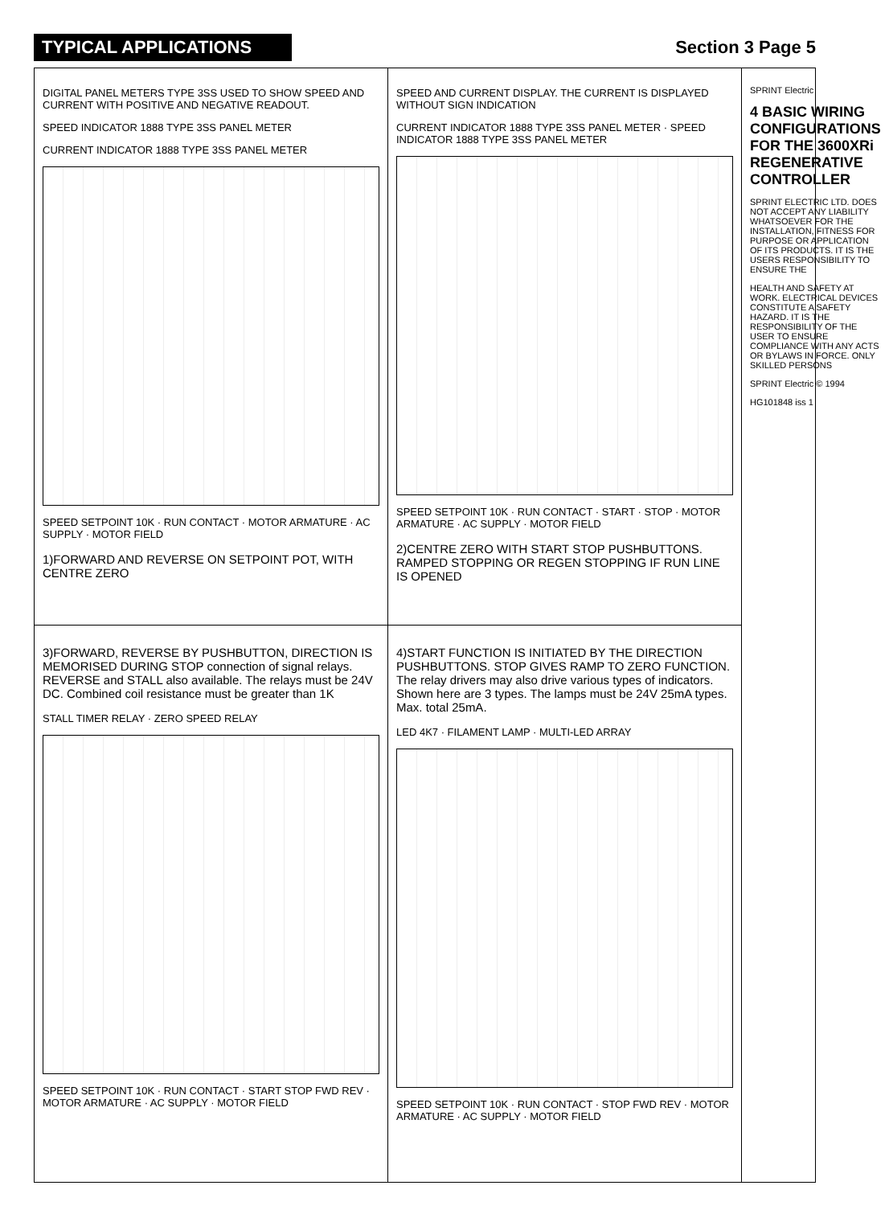TYPICAL APPLICATIONS
Section 3 Page 5
DIGITAL PANEL METERS TYPE 3SS USED TO SHOW SPEED AND CURRENT WITH POSITIVE AND NEGATIVE READOUT.
SPEED INDICATOR 1888 TYPE 3SS PANEL METER
CURRENT INDICATOR 1888 TYPE 3SS PANEL METER
SPEED SETPOINT 10K · RUN CONTACT · MOTOR ARMATURE · AC SUPPLY · MOTOR FIELD
1)FORWARD AND REVERSE ON SETPOINT POT, WITH CENTRE ZERO
3)FORWARD, REVERSE BY PUSHBUTTON, DIRECTION IS MEMORISED DURING STOP connection of signal relays. REVERSE and STALL also available. The relays must be 24V DC. Combined coil resistance must be greater than 1K
STALL TIMER RELAY · ZERO SPEED RELAY
SPEED SETPOINT 10K · RUN CONTACT · START STOP FWD REV · MOTOR ARMATURE · AC SUPPLY · MOTOR FIELD
SPEED AND CURRENT DISPLAY. THE CURRENT IS DISPLAYED WITHOUT SIGN INDICATION
CURRENT INDICATOR 1888 TYPE 3SS PANEL METER · SPEED INDICATOR 1888 TYPE 3SS PANEL METER
SPEED SETPOINT 10K · RUN CONTACT · START · STOP · MOTOR ARMATURE · AC SUPPLY · MOTOR FIELD
2)CENTRE ZERO WITH START STOP PUSHBUTTONS. RAMPED STOPPING OR REGEN STOPPING IF RUN LINE IS OPENED
4)START FUNCTION IS INITIATED BY THE DIRECTION PUSHBUTTONS. STOP GIVES RAMP TO ZERO FUNCTION. The relay drivers may also drive various types of indicators. Shown here are 3 types. The lamps must be 24V 25mA types. Max. total 25mA.
LED 4K7 · FILAMENT LAMP · MULTI-LED ARRAY
SPEED SETPOINT 10K · RUN CONTACT · STOP FWD REV · MOTOR ARMATURE · AC SUPPLY · MOTOR FIELD
SPRINT Electric
4 BASIC WIRING CONFIGURATIONS FOR THE 3600XRi REGENERATIVE CONTROLLER
SPRINT ELECTRIC LTD. DOES NOT ACCEPT ANY LIABILITY WHATSOEVER FOR THE INSTALLATION, FITNESS FOR PURPOSE OR APPLICATION OF ITS PRODUCTS. IT IS THE USERS RESPONSIBILITY TO ENSURE THE
HEALTH AND SAFETY AT WORK. ELECTRICAL DEVICES CONSTITUTE A SAFETY HAZARD. IT IS THE RESPONSIBILITY OF THE USER TO ENSURE COMPLIANCE WITH ANY ACTS OR BYLAWS IN FORCE. ONLY SKILLED PERSONS
SPRINT Electric © 1994
HG101848 iss 1